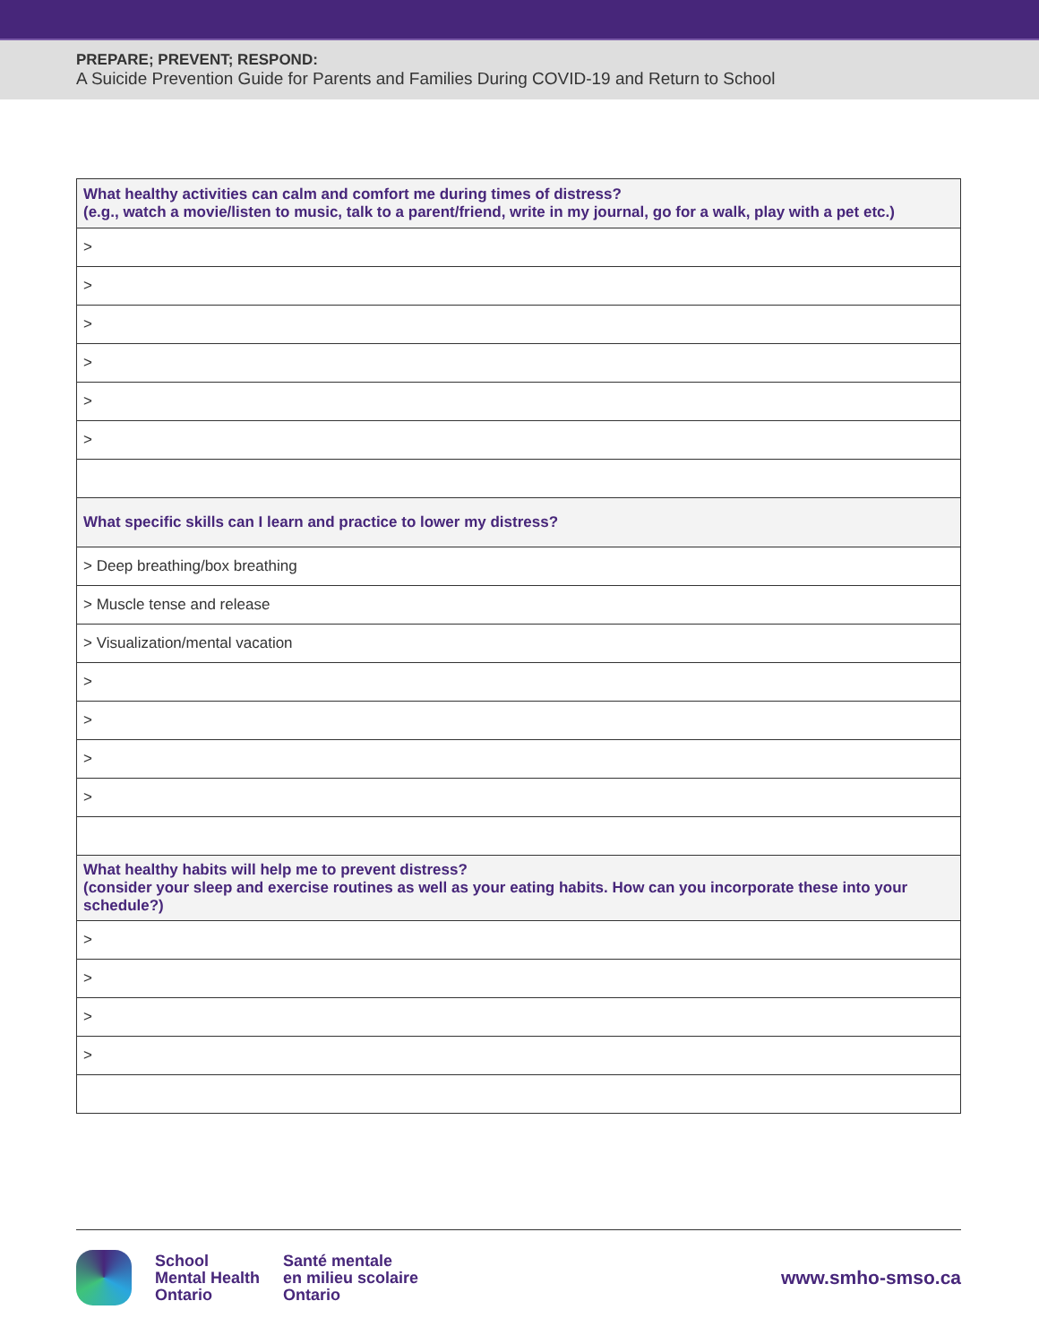PREPARE; PREVENT; RESPOND:
A Suicide Prevention Guide for Parents and Families During COVID-19 and Return to School
| What healthy activities can calm and comfort me during times of distress? (e.g., watch a movie/listen to music, talk to a parent/friend, write in my journal, go for a walk, play with a pet etc.) |
| --- |
| > |
| > |
| > |
| > |
| > |
| > |
| What specific skills can I learn and practice to lower my distress? |
| > Deep breathing/box breathing |
| > Muscle tense and release |
| > Visualization/mental vacation |
| > |
| > |
| > |
| > |
| What healthy habits will help me to prevent distress? (consider your sleep and exercise routines as well as your eating habits. How can you incorporate these into your schedule?) |
| > |
| > |
| > |
| > |
School
Mental Health
Ontario
Santé mentale
en milieu scolaire
Ontario
www.smho-smso.ca